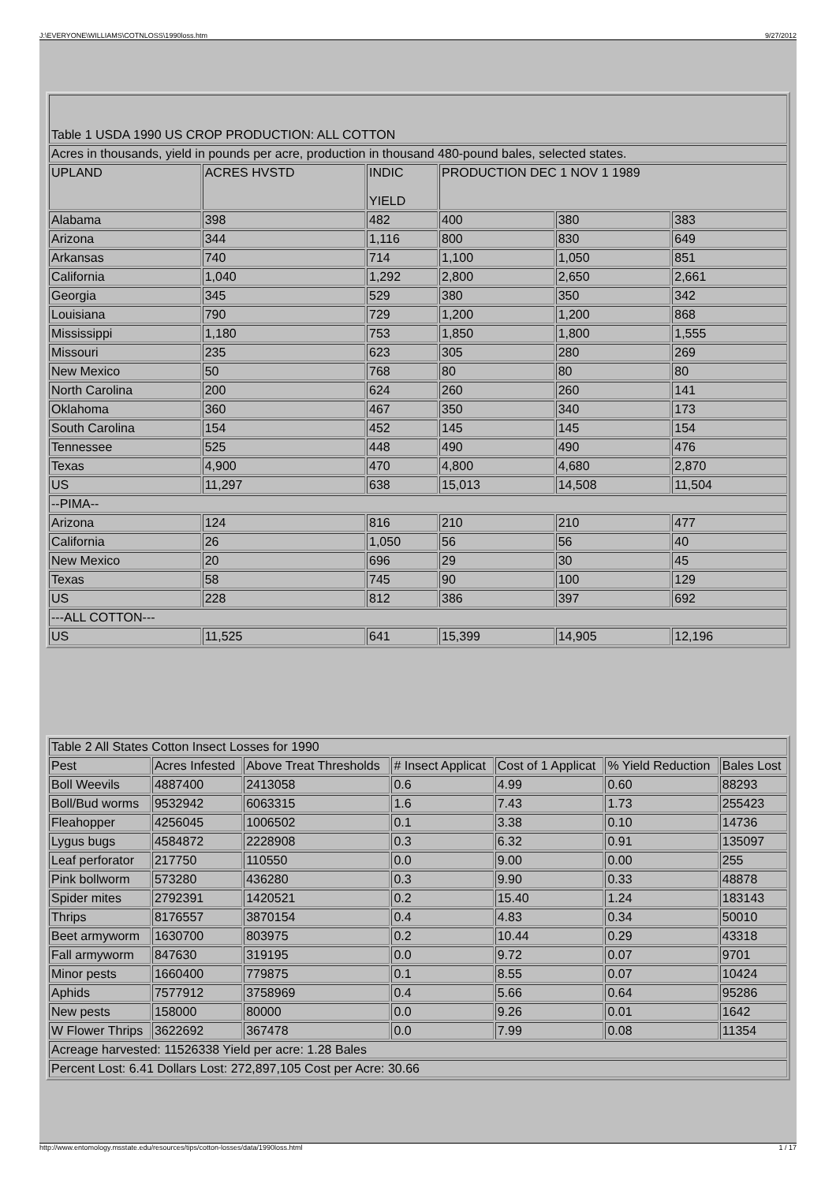J:\EVERYONE\WILLIAMS\COTNLOSS\1990loss.htm 9/27/2012
| Table 1 USDA 1990 US CROP PRODUCTION: ALL COTTON | | | | | |
| Acres in thousands, yield in pounds per acre, production in thousand 480-pound bales, selected states. | | | | | |
| UPLAND | ACRES HVSTD | INDIC YIELD | PRODUCTION DEC 1 NOV 1 1989 | | |
| Alabama | 398 | 482 | 400 | 380 | 383 |
| Arizona | 344 | 1,116 | 800 | 830 | 649 |
| Arkansas | 740 | 714 | 1,100 | 1,050 | 851 |
| California | 1,040 | 1,292 | 2,800 | 2,650 | 2,661 |
| Georgia | 345 | 529 | 380 | 350 | 342 |
| Louisiana | 790 | 729 | 1,200 | 1,200 | 868 |
| Mississippi | 1,180 | 753 | 1,850 | 1,800 | 1,555 |
| Missouri | 235 | 623 | 305 | 280 | 269 |
| New Mexico | 50 | 768 | 80 | 80 | 80 |
| North Carolina | 200 | 624 | 260 | 260 | 141 |
| Oklahoma | 360 | 467 | 350 | 340 | 173 |
| South Carolina | 154 | 452 | 145 | 145 | 154 |
| Tennessee | 525 | 448 | 490 | 490 | 476 |
| Texas | 4,900 | 470 | 4,800 | 4,680 | 2,870 |
| US | 11,297 | 638 | 15,013 | 14,508 | 11,504 |
| --PIMA-- | | | | | |
| Arizona | 124 | 816 | 210 | 210 | 477 |
| California | 26 | 1,050 | 56 | 56 | 40 |
| New Mexico | 20 | 696 | 29 | 30 | 45 |
| Texas | 58 | 745 | 90 | 100 | 129 |
| US | 228 | 812 | 386 | 397 | 692 |
| ---ALL COTTON--- | | | | | |
| US | 11,525 | 641 | 15,399 | 14,905 | 12,196 |
| Table 2 All States Cotton Insect Losses for 1990 | | | | | | |
| Pest | Acres Infested | Above Treat Thresholds | # Insect Applicat | Cost of 1 Applicat | % Yield Reduction | Bales Lost |
| Boll Weevils | 4887400 | 2413058 | 0.6 | 4.99 | 0.60 | 88293 |
| Boll/Bud worms | 9532942 | 6063315 | 1.6 | 7.43 | 1.73 | 255423 |
| Fleahopper | 4256045 | 1006502 | 0.1 | 3.38 | 0.10 | 14736 |
| Lygus bugs | 4584872 | 2228908 | 0.3 | 6.32 | 0.91 | 135097 |
| Leaf perforator | 217750 | 110550 | 0.0 | 9.00 | 0.00 | 255 |
| Pink bollworm | 573280 | 436280 | 0.3 | 9.90 | 0.33 | 48878 |
| Spider mites | 2792391 | 1420521 | 0.2 | 15.40 | 1.24 | 183143 |
| Thrips | 8176557 | 3870154 | 0.4 | 4.83 | 0.34 | 50010 |
| Beet armyworm | 1630700 | 803975 | 0.2 | 10.44 | 0.29 | 43318 |
| Fall armyworm | 847630 | 319195 | 0.0 | 9.72 | 0.07 | 9701 |
| Minor pests | 1660400 | 779875 | 0.1 | 8.55 | 0.07 | 10424 |
| Aphids | 7577912 | 3758969 | 0.4 | 5.66 | 0.64 | 95286 |
| New pests | 158000 | 80000 | 0.0 | 9.26 | 0.01 | 1642 |
| W Flower Thrips | 3622692 | 367478 | 0.0 | 7.99 | 0.08 | 11354 |
| Acreage harvested: 11526338 Yield per acre: 1.28 Bales | | | | | | |
| Percent Lost: 6.41 Dollars Lost: 272,897,105 Cost per Acre: 30.66 | | | | | | |
http://www.entomology.msstate.edu/resources/tips/cotton-losses/data/1990loss.html 1 / 17